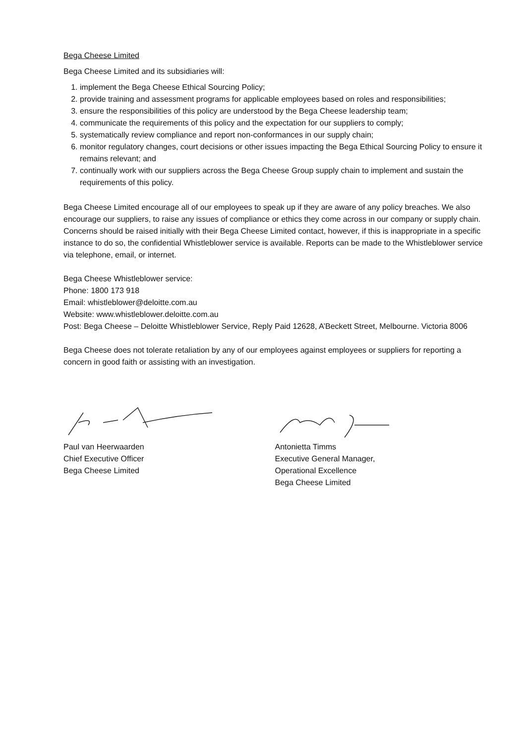Bega Cheese Limited
Bega Cheese Limited and its subsidiaries will:
1. implement the Bega Cheese Ethical Sourcing Policy;
2. provide training and assessment programs for applicable employees based on roles and responsibilities;
3. ensure the responsibilities of this policy are understood by the Bega Cheese leadership team;
4. communicate the requirements of this policy and the expectation for our suppliers to comply;
5. systematically review compliance and report non-conformances in our supply chain;
6. monitor regulatory changes, court decisions or other issues impacting the Bega Ethical Sourcing Policy to ensure it remains relevant; and
7. continually work with our suppliers across the Bega Cheese Group supply chain to implement and sustain the requirements of this policy.
Bega Cheese Limited encourage all of our employees to speak up if they are aware of any policy breaches. We also encourage our suppliers, to raise any issues of compliance or ethics they come across in our company or supply chain. Concerns should be raised initially with their Bega Cheese Limited contact, however, if this is inappropriate in a specific instance to do so, the confidential Whistleblower service is available. Reports can be made to the Whistleblower service via telephone, email, or internet.
Bega Cheese Whistleblower service:
Phone: 1800 173 918
Email: whistleblower@deloitte.com.au
Website: www.whistleblower.deloitte.com.au
Post: Bega Cheese – Deloitte Whistleblower Service, Reply Paid 12628, A’Beckett Street, Melbourne. Victoria 8006
Bega Cheese does not tolerate retaliation by any of our employees against employees or suppliers for reporting a concern in good faith or assisting with an investigation.
Paul van Heerwaarden
Chief Executive Officer
Bega Cheese Limited
Antonietta Timms
Executive General Manager,
Operational Excellence
Bega Cheese Limited